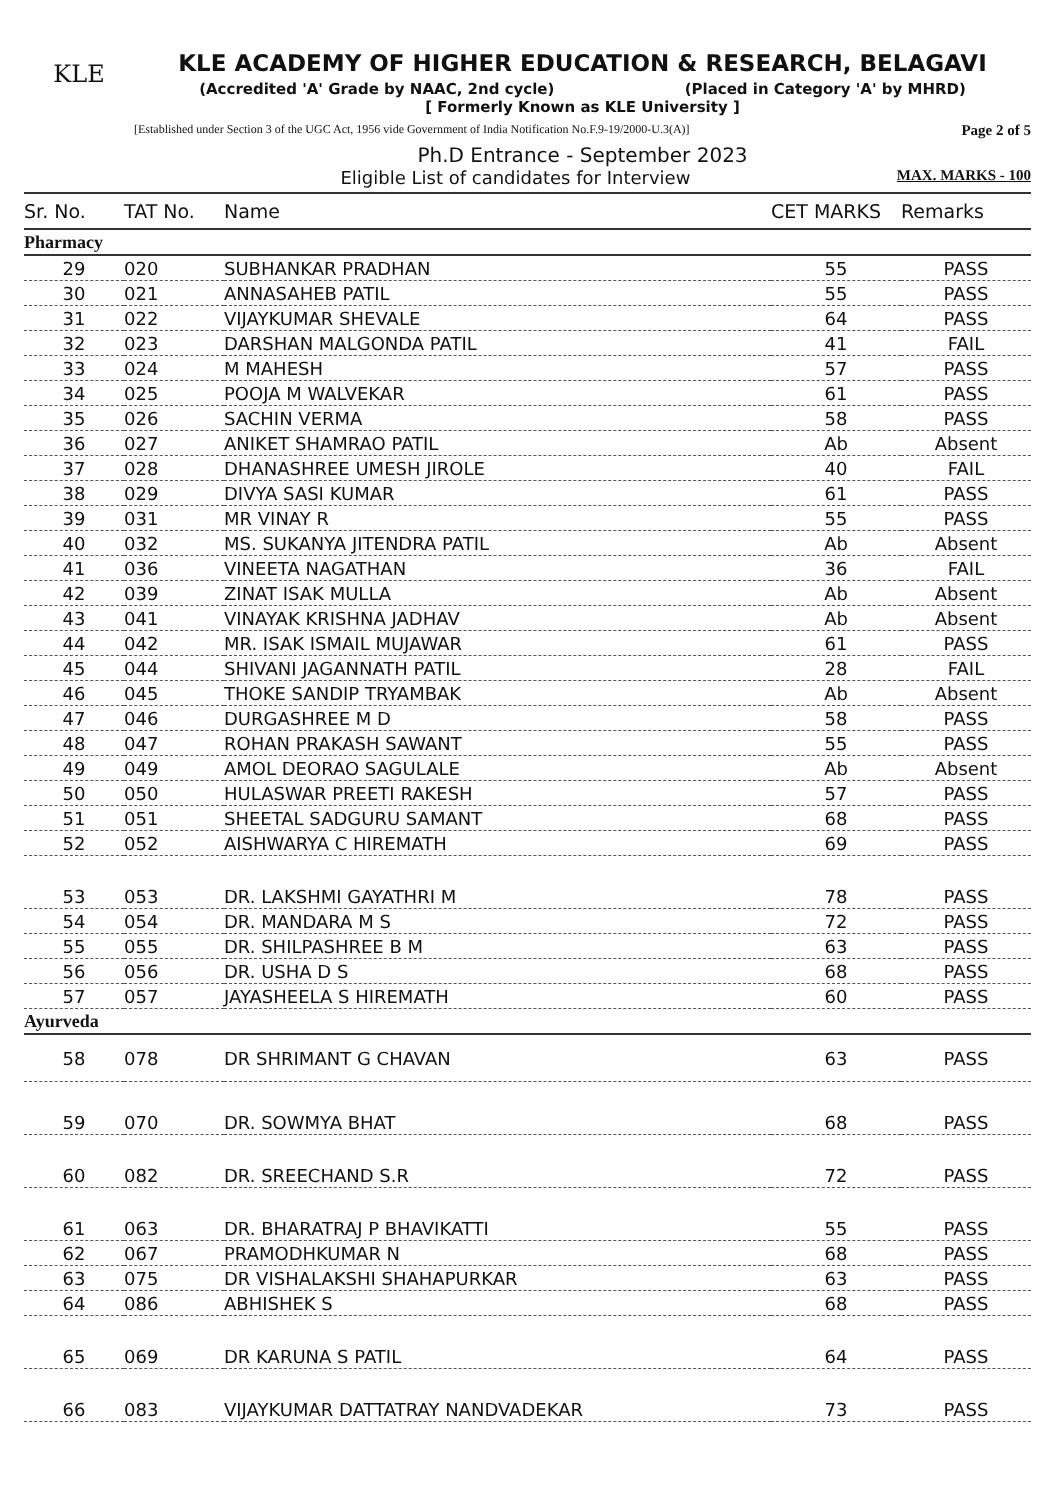KLE
KLE ACADEMY OF HIGHER EDUCATION & RESEARCH, BELAGAVI
(Accredited 'A' Grade by NAAC, 2nd cycle) (Placed in Category 'A' by MHRD)
[ Formerly Known as KLE University ]
[Established under Section 3 of the UGC Act, 1956 vide Government of India Notification No.F.9-19/2000-U.3(A)] Page 2 of 5
Ph.D Entrance - September 2023
Eligible List of candidates for Interview MAX. MARKS - 100
| Sr. No. | TAT No. | Name | CET MARKS | Remarks |
| --- | --- | --- | --- | --- |
| Pharmacy | | | | |
| 29 | 020 | SUBHANKAR PRADHAN | 55 | PASS |
| 30 | 021 | ANNASAHEB PATIL | 55 | PASS |
| 31 | 022 | VIJAYKUMAR SHEVALE | 64 | PASS |
| 32 | 023 | DARSHAN MALGONDA PATIL | 41 | FAIL |
| 33 | 024 | M MAHESH | 57 | PASS |
| 34 | 025 | POOJA M WALVEKAR | 61 | PASS |
| 35 | 026 | SACHIN VERMA | 58 | PASS |
| 36 | 027 | ANIKET SHAMRAO PATIL | Ab | Absent |
| 37 | 028 | DHANASHREE UMESH JIROLE | 40 | FAIL |
| 38 | 029 | DIVYA SASI KUMAR | 61 | PASS |
| 39 | 031 | MR VINAY R | 55 | PASS |
| 40 | 032 | MS. SUKANYA JITENDRA PATIL | Ab | Absent |
| 41 | 036 | VINEETA NAGATHAN | 36 | FAIL |
| 42 | 039 | ZINAT ISAK MULLA | Ab | Absent |
| 43 | 041 | VINAYAK KRISHNA JADHAV | Ab | Absent |
| 44 | 042 | MR. ISAK ISMAIL MUJAWAR | 61 | PASS |
| 45 | 044 | SHIVANI JAGANNATH PATIL | 28 | FAIL |
| 46 | 045 | THOKE SANDIP TRYAMBAK | Ab | Absent |
| 47 | 046 | DURGASHREE M D | 58 | PASS |
| 48 | 047 | ROHAN PRAKASH SAWANT | 55 | PASS |
| 49 | 049 | AMOL DEORAO SAGULALE | Ab | Absent |
| 50 | 050 | HULASWAR PREETI RAKESH | 57 | PASS |
| 51 | 051 | SHEETAL SADGURU SAMANT | 68 | PASS |
| 52 | 052 | AISHWARYA C HIREMATH | 69 | PASS |
| 53 | 053 | DR. LAKSHMI GAYATHRI M | 78 | PASS |
| 54 | 054 | DR. MANDARA M S | 72 | PASS |
| 55 | 055 | DR. SHILPASHREE B M | 63 | PASS |
| 56 | 056 | DR. USHA D S | 68 | PASS |
| 57 | 057 | JAYASHEELA S HIREMATH | 60 | PASS |
| Ayurveda | | | | |
| 58 | 078 | DR SHRIMANT G CHAVAN | 63 | PASS |
| 59 | 070 | DR. SOWMYA BHAT | 68 | PASS |
| 60 | 082 | DR. SREECHAND S.R | 72 | PASS |
| 61 | 063 | DR. BHARATRAJ P BHAVIKATTI | 55 | PASS |
| 62 | 067 | PRAMODHKUMAR N | 68 | PASS |
| 63 | 075 | DR VISHALAKSHI SHAHAPURKAR | 63 | PASS |
| 64 | 086 | ABHISHEK S | 68 | PASS |
| 65 | 069 | DR KARUNA S PATIL | 64 | PASS |
| 66 | 083 | VIJAYKUMAR DATTATRAY NANDVADEKAR | 73 | PASS |